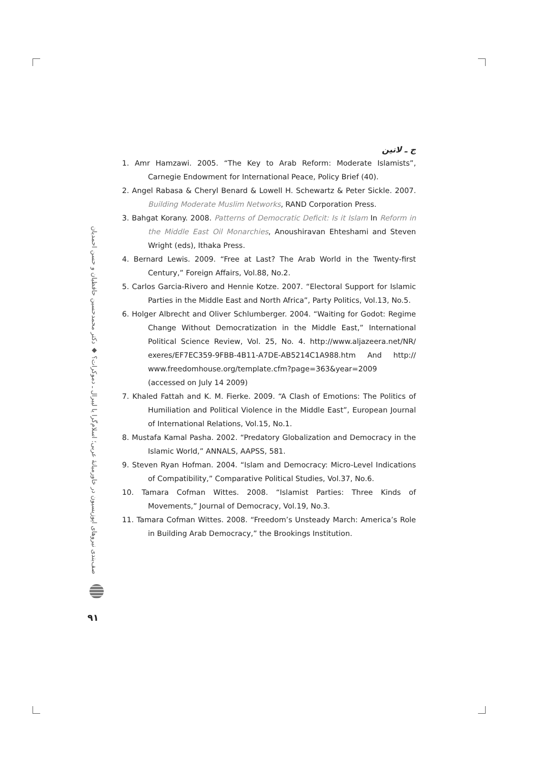ج ـ لاتین
1. Amr Hamzawi. 2005. “The Key to Arab Reform: Moderate Islamists”, Carnegie Endowment for International Peace, Policy Brief (40).
2. Angel Rabasa & Cheryl Benard & Lowell H. Schewartz & Peter Sickle. 2007. Building Moderate Muslim Networks, RAND Corporation Press.
3. Bahgat Korany. 2008. Patterns of Democratic Deficit: Is it Islam In Reform in the Middle East Oil Monarchies, Anoushiravan Ehteshami and Steven Wright (eds), Ithaka Press.
4. Bernard Lewis. 2009. “Free at Last? The Arab World in the Twenty-first Century,” Foreign Affairs, Vol.88, No.2.
5. Carlos Garcia-Rivero and Hennie Kotze. 2007. “Electoral Support for Islamic Parties in the Middle East and North Africa”, Party Politics, Vol.13, No.5.
6. Holger Albrecht and Oliver Schlumberger. 2004. “Waiting for Godot: Regime Change Without Democratization in the Middle East,” International Political Science Review, Vol. 25, No. 4. http://www.aljazeera.net/NR/ exeres/EF7EC359-9FBB-4B11-A7DE-AB5214C1A988.htm And http:// www.freedomhouse.org/template.cfm?page=363&year=2009 (accessed on July 14 2009)
7. Khaled Fattah and K. M. Fierke. 2009. “A Clash of Emotions: The Politics of Humiliation and Political Violence in the Middle East”, European Journal of International Relations, Vol.15, No.1.
8. Mustafa Kamal Pasha. 2002. “Predatory Globalization and Democracy in the Islamic World,” ANNALS, AAPSS, 581.
9. Steven Ryan Hofman. 2004. “Islam and Democracy: Micro-Level Indications of Compatibility,” Comparative Political Studies, Vol.37, No.6.
10. Tamara Cofman Wittes. 2008. “Islamist Parties: Three Kinds of Movements,” Journal of Democracy, Vol.19, No.3.
11. Tamara Cofman Wittes. 2008. “Freedom’s Unsteady March: America’s Role in Building Arab Democracy,” the Brookings Institution.
صف‌بندی نیروهای اپوزیسیون در خاورمیانهٔ عربی؛ اسلام‌گرا یا لیبرال ـ دموکرات؟ ◆ دکتر محمدحسین حافظیان و حسن احمدیان
۹۱